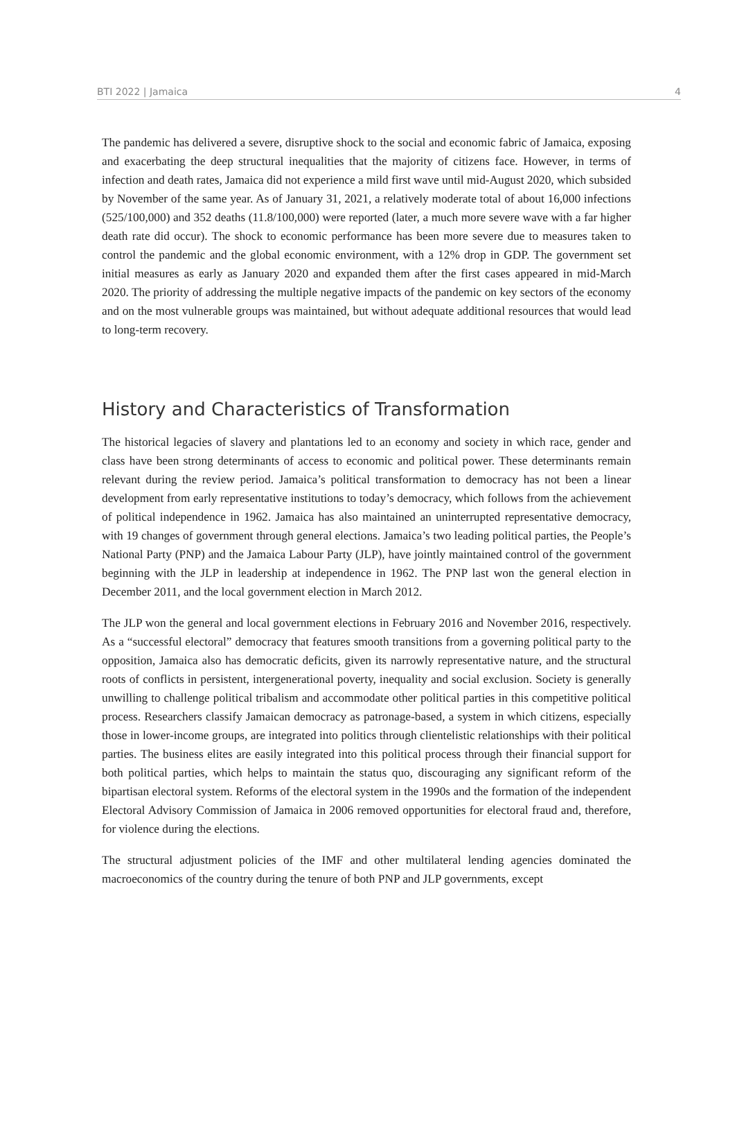BTI 2022 | Jamaica 4
The pandemic has delivered a severe, disruptive shock to the social and economic fabric of Jamaica, exposing and exacerbating the deep structural inequalities that the majority of citizens face. However, in terms of infection and death rates, Jamaica did not experience a mild first wave until mid-August 2020, which subsided by November of the same year. As of January 31, 2021, a relatively moderate total of about 16,000 infections (525/100,000) and 352 deaths (11.8/100,000) were reported (later, a much more severe wave with a far higher death rate did occur). The shock to economic performance has been more severe due to measures taken to control the pandemic and the global economic environment, with a 12% drop in GDP. The government set initial measures as early as January 2020 and expanded them after the first cases appeared in mid-March 2020. The priority of addressing the multiple negative impacts of the pandemic on key sectors of the economy and on the most vulnerable groups was maintained, but without adequate additional resources that would lead to long-term recovery.
History and Characteristics of Transformation
The historical legacies of slavery and plantations led to an economy and society in which race, gender and class have been strong determinants of access to economic and political power. These determinants remain relevant during the review period. Jamaica’s political transformation to democracy has not been a linear development from early representative institutions to today’s democracy, which follows from the achievement of political independence in 1962. Jamaica has also maintained an uninterrupted representative democracy, with 19 changes of government through general elections. Jamaica’s two leading political parties, the People’s National Party (PNP) and the Jamaica Labour Party (JLP), have jointly maintained control of the government beginning with the JLP in leadership at independence in 1962. The PNP last won the general election in December 2011, and the local government election in March 2012.
The JLP won the general and local government elections in February 2016 and November 2016, respectively. As a “successful electoral” democracy that features smooth transitions from a governing political party to the opposition, Jamaica also has democratic deficits, given its narrowly representative nature, and the structural roots of conflicts in persistent, intergenerational poverty, inequality and social exclusion. Society is generally unwilling to challenge political tribalism and accommodate other political parties in this competitive political process. Researchers classify Jamaican democracy as patronage-based, a system in which citizens, especially those in lower-income groups, are integrated into politics through clientelistic relationships with their political parties. The business elites are easily integrated into this political process through their financial support for both political parties, which helps to maintain the status quo, discouraging any significant reform of the bipartisan electoral system. Reforms of the electoral system in the 1990s and the formation of the independent Electoral Advisory Commission of Jamaica in 2006 removed opportunities for electoral fraud and, therefore, for violence during the elections.
The structural adjustment policies of the IMF and other multilateral lending agencies dominated the macroeconomics of the country during the tenure of both PNP and JLP governments, except